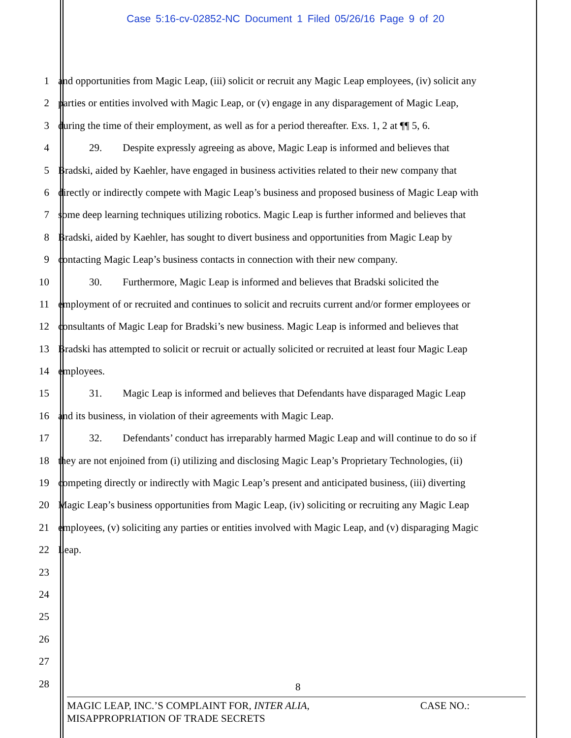Case 5:16-cv-02852-NC Document 1 Filed 05/26/16 Page 9 of 20
1 and opportunities from Magic Leap, (iii) solicit or recruit any Magic Leap employees, (iv) solicit any
2 parties or entities involved with Magic Leap, or (v) engage in any disparagement of Magic Leap,
3 during the time of their employment, as well as for a period thereafter. Exs. 1, 2 at ¶¶ 5, 6.
4   29.  Despite expressly agreeing as above, Magic Leap is informed and believes that
5 Bradski, aided by Kaehler, have engaged in business activities related to their new company that
6 directly or indirectly compete with Magic Leap’s business and proposed business of Magic Leap with
7 some deep learning techniques utilizing robotics. Magic Leap is further informed and believes that
8 Bradski, aided by Kaehler, has sought to divert business and opportunities from Magic Leap by
9 contacting Magic Leap’s business contacts in connection with their new company.
10   30.  Furthermore, Magic Leap is informed and believes that Bradski solicited the
11 employment of or recruited and continues to solicit and recruits current and/or former employees or
12 consultants of Magic Leap for Bradski’s new business. Magic Leap is informed and believes that
13 Bradski has attempted to solicit or recruit or actually solicited or recruited at least four Magic Leap
14 employees.
15   31.  Magic Leap is informed and believes that Defendants have disparaged Magic Leap
16 and its business, in violation of their agreements with Magic Leap.
17   32.  Defendants’ conduct has irreparably harmed Magic Leap and will continue to do so if
18 they are not enjoined from (i) utilizing and disclosing Magic Leap’s Proprietary Technologies, (ii)
19 competing directly or indirectly with Magic Leap’s present and anticipated business, (iii) diverting
20 Magic Leap’s business opportunities from Magic Leap, (iv) soliciting or recruiting any Magic Leap
21 employees, (v) soliciting any parties or entities involved with Magic Leap, and (v) disparaging Magic
22 Leap.
23
24
25
26
27
28
8
MAGIC LEAP, INC.’S COMPLAINT FOR, INTER ALIA,
MISAPPROPRIATION OF TRADE SECRETS
CASE NO.: